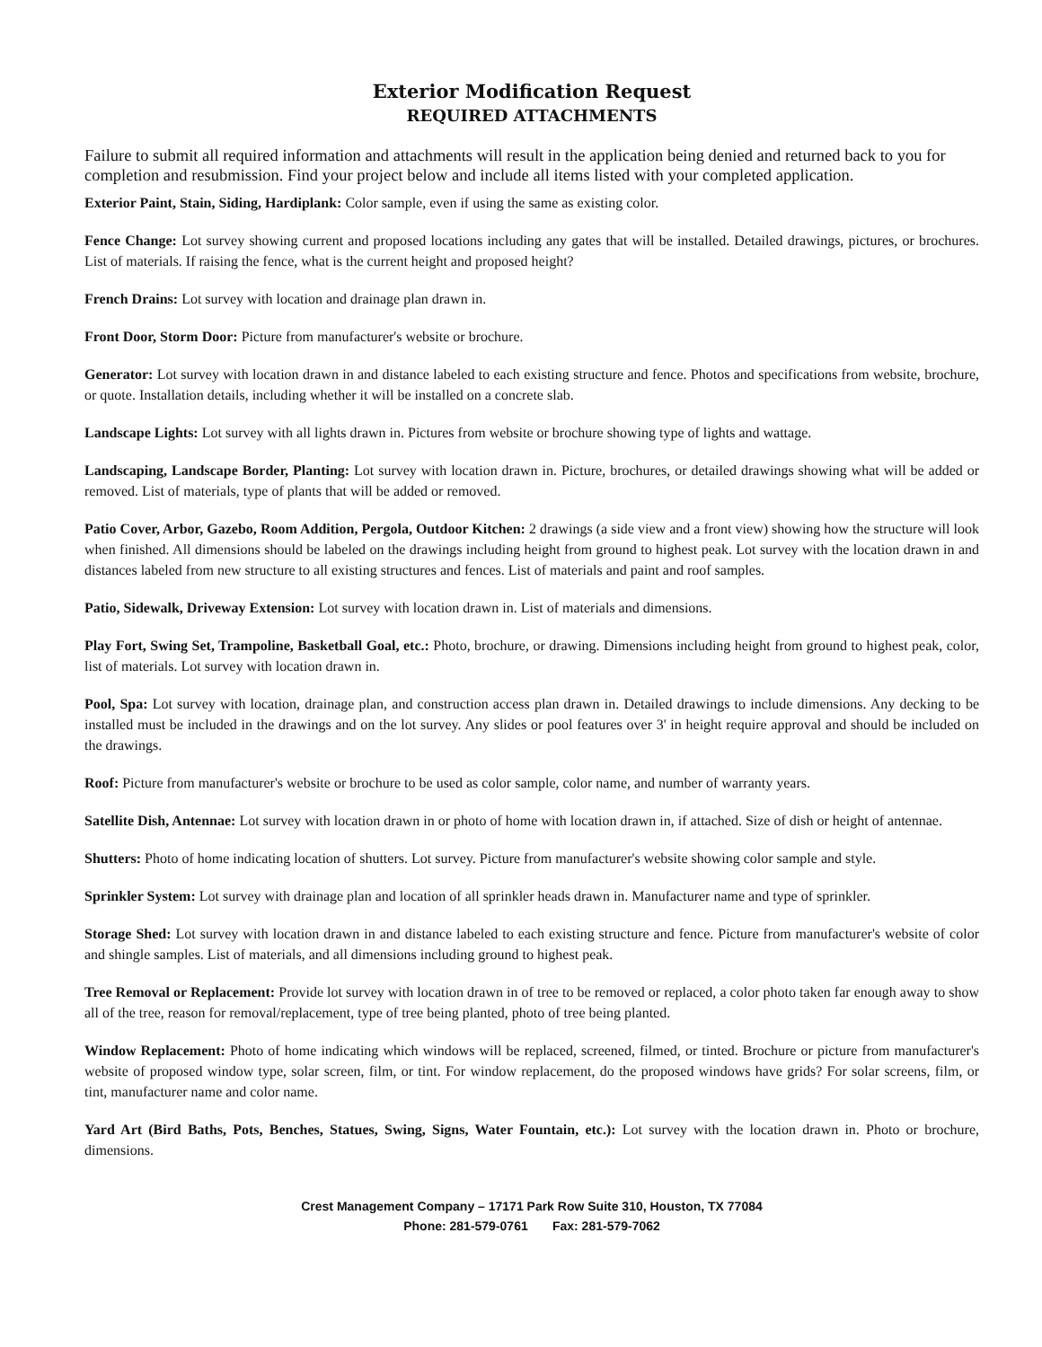Exterior Modification Request
REQUIRED ATTACHMENTS
Failure to submit all required information and attachments will result in the application being denied and returned back to you for completion and resubmission. Find your project below and include all items listed with your completed application.
Exterior Paint, Stain, Siding, Hardiplank: Color sample, even if using the same as existing color.
Fence Change: Lot survey showing current and proposed locations including any gates that will be installed. Detailed drawings, pictures, or brochures. List of materials. If raising the fence, what is the current height and proposed height?
French Drains: Lot survey with location and drainage plan drawn in.
Front Door, Storm Door: Picture from manufacturer's website or brochure.
Generator: Lot survey with location drawn in and distance labeled to each existing structure and fence. Photos and specifications from website, brochure, or quote. Installation details, including whether it will be installed on a concrete slab.
Landscape Lights: Lot survey with all lights drawn in. Pictures from website or brochure showing type of lights and wattage.
Landscaping, Landscape Border, Planting: Lot survey with location drawn in. Picture, brochures, or detailed drawings showing what will be added or removed. List of materials, type of plants that will be added or removed.
Patio Cover, Arbor, Gazebo, Room Addition, Pergola, Outdoor Kitchen: 2 drawings (a side view and a front view) showing how the structure will look when finished. All dimensions should be labeled on the drawings including height from ground to highest peak. Lot survey with the location drawn in and distances labeled from new structure to all existing structures and fences. List of materials and paint and roof samples.
Patio, Sidewalk, Driveway Extension: Lot survey with location drawn in. List of materials and dimensions.
Play Fort, Swing Set, Trampoline, Basketball Goal, etc.: Photo, brochure, or drawing. Dimensions including height from ground to highest peak, color, list of materials. Lot survey with location drawn in.
Pool, Spa: Lot survey with location, drainage plan, and construction access plan drawn in. Detailed drawings to include dimensions. Any decking to be installed must be included in the drawings and on the lot survey. Any slides or pool features over 3' in height require approval and should be included on the drawings.
Roof: Picture from manufacturer's website or brochure to be used as color sample, color name, and number of warranty years.
Satellite Dish, Antennae: Lot survey with location drawn in or photo of home with location drawn in, if attached. Size of dish or height of antennae.
Shutters: Photo of home indicating location of shutters. Lot survey. Picture from manufacturer's website showing color sample and style.
Sprinkler System: Lot survey with drainage plan and location of all sprinkler heads drawn in. Manufacturer name and type of sprinkler.
Storage Shed: Lot survey with location drawn in and distance labeled to each existing structure and fence. Picture from manufacturer's website of color and shingle samples. List of materials, and all dimensions including ground to highest peak.
Tree Removal or Replacement: Provide lot survey with location drawn in of tree to be removed or replaced, a color photo taken far enough away to show all of the tree, reason for removal/replacement, type of tree being planted, photo of tree being planted.
Window Replacement: Photo of home indicating which windows will be replaced, screened, filmed, or tinted. Brochure or picture from manufacturer's website of proposed window type, solar screen, film, or tint. For window replacement, do the proposed windows have grids? For solar screens, film, or tint, manufacturer name and color name.
Yard Art (Bird Baths, Pots, Benches, Statues, Swing, Signs, Water Fountain, etc.): Lot survey with the location drawn in. Photo or brochure, dimensions.
Crest Management Company – 17171 Park Row Suite 310, Houston, TX 77084
Phone: 281-579-0761 Fax: 281-579-7062